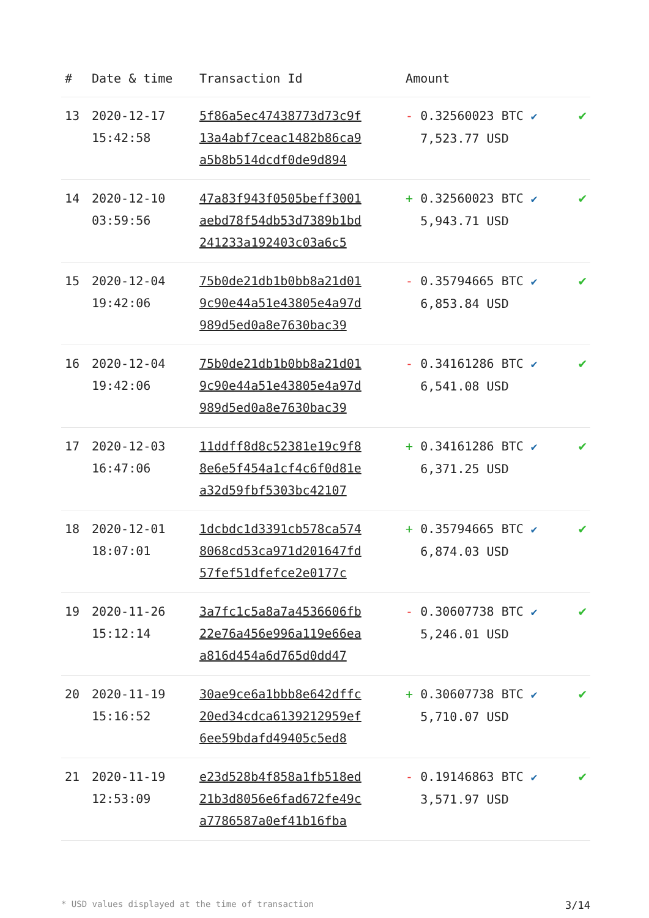| # | Date & time | Transaction Id | Amount | |
| --- | --- | --- | --- | --- |
| 13 | 2020-12-17 15:42:58 | 5f86a5ec47438773d73c9f 13a4abf7ceac1482b86ca9 a5b8b514dcdf0de9d894 | - 0.32560023 BTC ✔ 7,523.77 USD | ✔ |
| 14 | 2020-12-10 03:59:56 | 47a83f943f0505beff3001 aebd78f54db53d7389b1bd 241233a192403c03a6c5 | + 0.32560023 BTC ✔ 5,943.71 USD | ✔ |
| 15 | 2020-12-04 19:42:06 | 75b0de21db1b0bb8a21d01 9c90e44a51e43805e4a97d 989d5ed0a8e7630bac39 | - 0.35794665 BTC ✔ 6,853.84 USD | ✔ |
| 16 | 2020-12-04 19:42:06 | 75b0de21db1b0bb8a21d01 9c90e44a51e43805e4a97d 989d5ed0a8e7630bac39 | - 0.34161286 BTC ✔ 6,541.08 USD | ✔ |
| 17 | 2020-12-03 16:47:06 | 11ddff8d8c52381e19c9f8 8e6e5f454a1cf4c6f0d81e a32d59fbf5303bc42107 | + 0.34161286 BTC ✔ 6,371.25 USD | ✔ |
| 18 | 2020-12-01 18:07:01 | 1dcbdc1d3391cb578ca574 8068cd53ca971d201647fd 57fef51dfefce2e0177c | + 0.35794665 BTC ✔ 6,874.03 USD | ✔ |
| 19 | 2020-11-26 15:12:14 | 3a7fc1c5a8a7a4536606fb 22e76a456e996a119e66ea a816d454a6d765d0dd47 | - 0.30607738 BTC ✔ 5,246.01 USD | ✔ |
| 20 | 2020-11-19 15:16:52 | 30ae9ce6a1bbb8e642dffc 20ed34cdca6139212959ef 6ee59bdafd49405c5ed8 | + 0.30607738 BTC ✔ 5,710.07 USD | ✔ |
| 21 | 2020-11-19 12:53:09 | e23d528b4f858a1fb518ed 21b3d8056e6fad672fe49c a7786587a0ef41b16fba | - 0.19146863 BTC ✔ 3,571.97 USD | ✔ |
* USD values displayed at the time of transaction 3/14